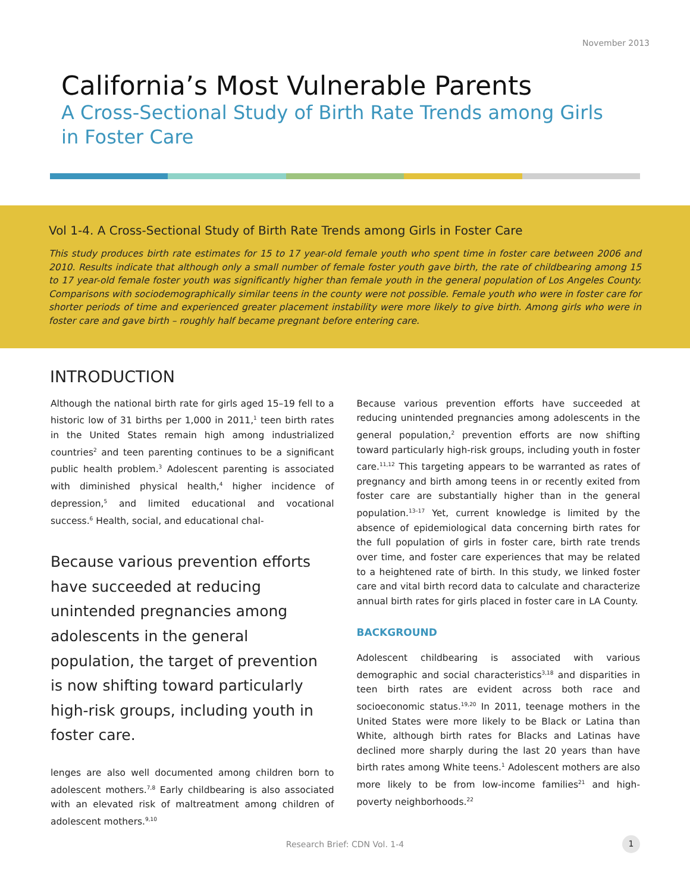November 2013
California’s Most Vulnerable Parents
A Cross-Sectional Study of Birth Rate Trends among Girls in Foster Care
Vol 1-4. A Cross-Sectional Study of Birth Rate Trends among Girls in Foster Care
This study produces birth rate estimates for 15 to 17 year-old female youth who spent time in foster care between 2006 and 2010. Results indicate that although only a small number of female foster youth gave birth, the rate of childbearing among 15 to 17 year-old female foster youth was significantly higher than female youth in the general population of Los Angeles County. Comparisons with sociodemographically similar teens in the county were not possible. Female youth who were in foster care for shorter periods of time and experienced greater placement instability were more likely to give birth. Among girls who were in foster care and gave birth – roughly half became pregnant before entering care.
INTRODUCTION
Although the national birth rate for girls aged 15–19 fell to a historic low of 31 births per 1,000 in 2011,<sup>1</sup> teen birth rates in the United States remain high among industrialized countries<sup>2</sup> and teen parenting continues to be a significant public health problem.<sup>3</sup> Adolescent parenting is associated with diminished physical health,<sup>4</sup> higher incidence of depression,<sup>5</sup> and limited educational and vocational success.<sup>6</sup> Health, social, and educational chal-
Because various prevention efforts have succeeded at reducing unintended pregnancies among adolescents in the general population, the target of prevention is now shifting toward particularly high-risk groups, including youth in foster care.
lenges are also well documented among children born to adolescent mothers.<sup>7,8</sup> Early childbearing is also associated with an elevated risk of maltreatment among children of adolescent mothers.<sup>9,10</sup>
Because various prevention efforts have succeeded at reducing unintended pregnancies among adolescents in the general population,<sup>2</sup> prevention efforts are now shifting toward particularly high-risk groups, including youth in foster care.<sup>11,12</sup> This targeting appears to be warranted as rates of pregnancy and birth among teens in or recently exited from foster care are substantially higher than in the general population.<sup>13–17</sup> Yet, current knowledge is limited by the absence of epidemiological data concerning birth rates for the full population of girls in foster care, birth rate trends over time, and foster care experiences that may be related to a heightened rate of birth. In this study, we linked foster care and vital birth record data to calculate and characterize annual birth rates for girls placed in foster care in LA County.
BACKGROUND
Adolescent childbearing is associated with various demographic and social characteristics<sup>3,18</sup> and disparities in teen birth rates are evident across both race and socioeconomic status.<sup>19,20</sup> In 2011, teenage mothers in the United States were more likely to be Black or Latina than White, although birth rates for Blacks and Latinas have declined more sharply during the last 20 years than have birth rates among White teens.<sup>1</sup> Adolescent mothers are also more likely to be from low-income families<sup>21</sup> and high-poverty neighborhoods.<sup>22</sup>
Research Brief: CDN Vol. 1-4 1